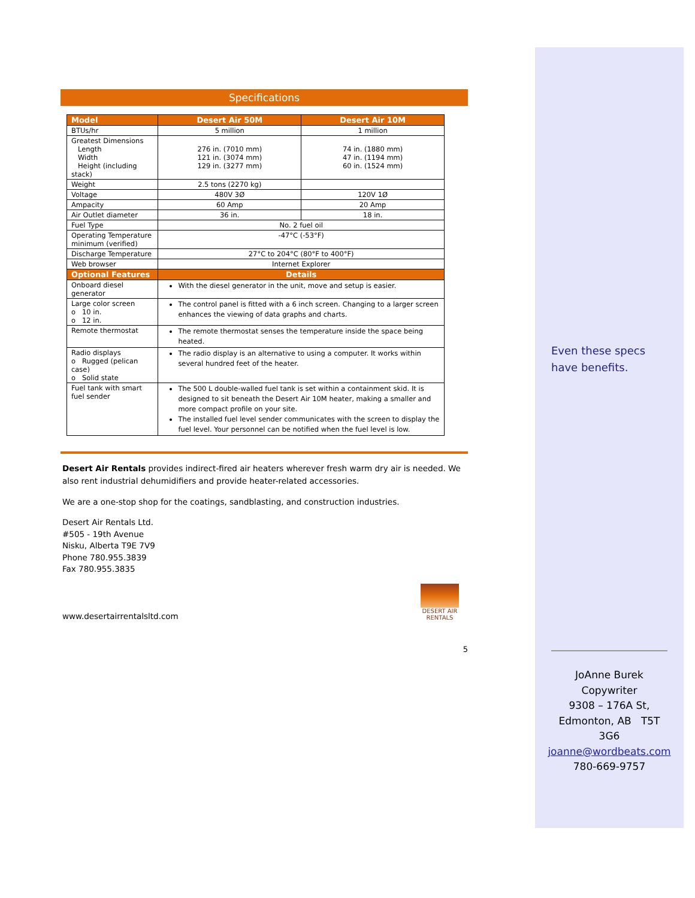Specifications
| Model | Desert Air 50M | Desert Air 10M |
| --- | --- | --- |
| BTUs/hr | 5 million | 1 million |
| Greatest Dimensions Length Width Height (including stack) | 276 in. (7010 mm) 121 in. (3074 mm) 129 in. (3277 mm) | 74 in. (1880 mm) 47 in. (1194 mm) 60 in. (1524 mm) |
| Weight | 2.5 tons (2270 kg) | |
| Voltage | 480V 3Ø | 120V 1Ø |
| Ampacity | 60 Amp | 20 Amp |
| Air Outlet diameter | 36 in. | 18 in. |
| Fuel Type | No. 2 fuel oil | |
| Operating Temperature minimum (verified) | -47°C (-53°F) | |
| Discharge Temperature | 27°C to 204°C (80°F to 400°F) | |
| Web browser | Internet Explorer | |
| Optional Features | Details | |
| Onboard diesel generator | With the diesel generator in the unit, move and setup is easier. | |
| Large color screen o 10 in. o 12 in. | The control panel is fitted with a 6 inch screen. Changing to a larger screen enhances the viewing of data graphs and charts. | |
| Remote thermostat | The remote thermostat senses the temperature inside the space being heated. | |
| Radio displays o Rugged (pelican case) o Solid state | The radio display is an alternative to using a computer. It works within several hundred feet of the heater. | |
| Fuel tank with smart fuel sender | The 500 L double-walled fuel tank is set within a containment skid. It is designed to sit beneath the Desert Air 10M heater, making a smaller and more compact profile on your site. The installed fuel level sender communicates with the screen to display the fuel level. Your personnel can be notified when the fuel level is low. | |
Desert Air Rentals provides indirect-fired air heaters wherever fresh warm dry air is needed. We also rent industrial dehumidifiers and provide heater-related accessories.
We are a one-stop shop for the coatings, sandblasting, and construction industries.
Desert Air Rentals Ltd.
#505 - 19th Avenue
Nisku, Alberta T9E 7V9
Phone 780.955.3839
Fax 780.955.3835
www.desertairrentalsltd.com
DESERT AIR
RENTALS
5
Even these specs have benefits.
JoAnne Burek
Copywriter
9308 – 176A St,
Edmonton, AB T5T
3G6
joanne@wordbeats.com
780-669-9757